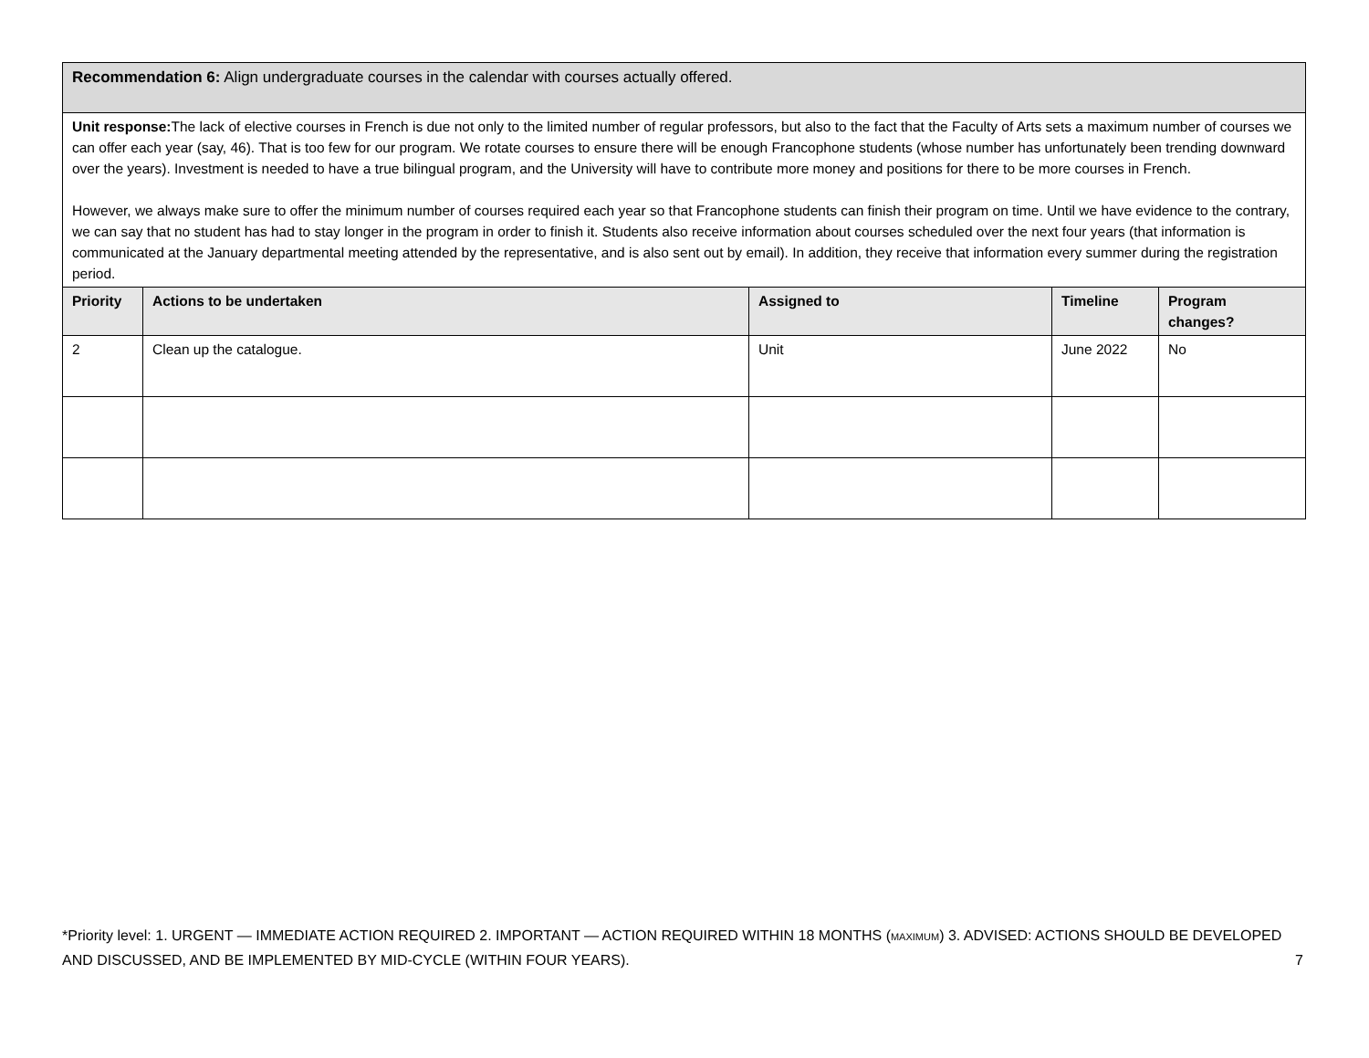| Recommendation 6: Align undergraduate courses in the calendar with courses actually offered. | | | | |
| Unit response: The lack of elective courses in French is due not only to the limited number of regular professors, but also to the fact that the Faculty of Arts sets a maximum number of courses we can offer each year (say, 46). That is too few for our program. We rotate courses to ensure there will be enough Francophone students (whose number has unfortunately been trending downward over the years). Investment is needed to have a true bilingual program, and the University will have to contribute more money and positions for there to be more courses in French. However, we always make sure to offer the minimum number of courses required each year so that Francophone students can finish their program on time. Until we have evidence to the contrary, we can say that no student has had to stay longer in the program in order to finish it. Students also receive information about courses scheduled over the next four years (that information is communicated at the January departmental meeting attended by the representative, and is also sent out by email). In addition, they receive that information every summer during the registration period. | | | | |
| Priority | Actions to be undertaken | Assigned to | Timeline | Program changes? |
| 2 | Clean up the catalogue. | Unit | June 2022 | No |
*Priority level: 1. URGENT — IMMEDIATE ACTION REQUIRED 2. IMPORTANT — ACTION REQUIRED WITHIN 18 MONTHS (MAXIMUM) 3. ADVISED: ACTIONS SHOULD BE DEVELOPED AND DISCUSSED, AND BE IMPLEMENTED BY MID-CYCLE (WITHIN FOUR YEARS). 7